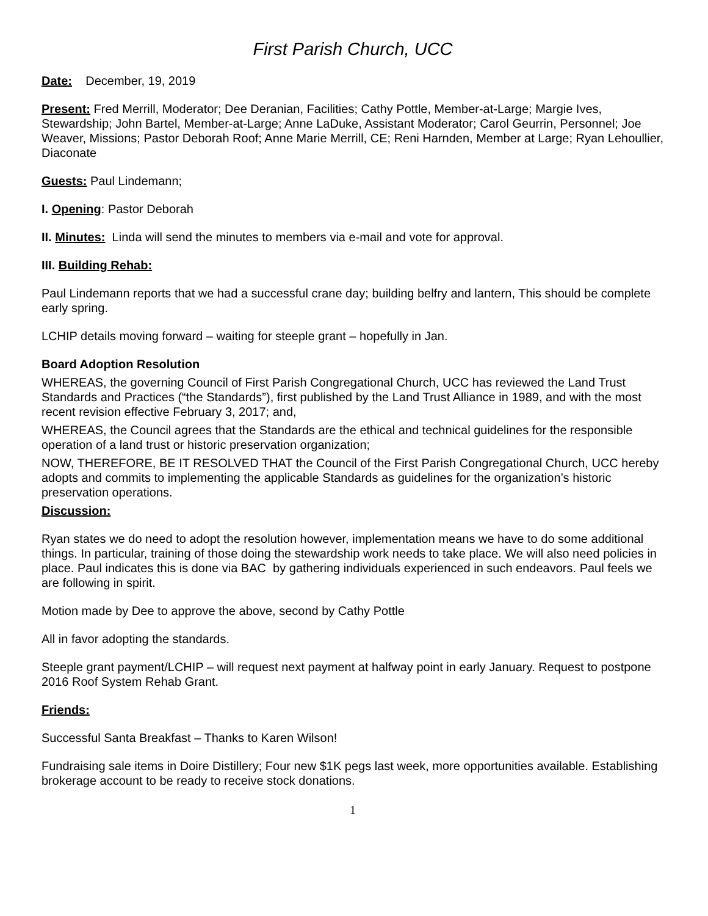First Parish Church, UCC
Date: December, 19, 2019
Present: Fred Merrill, Moderator; Dee Deranian, Facilities; Cathy Pottle, Member-at-Large; Margie Ives, Stewardship; John Bartel, Member-at-Large; Anne LaDuke, Assistant Moderator; Carol Geurrin, Personnel; Joe Weaver, Missions; Pastor Deborah Roof; Anne Marie Merrill, CE; Reni Harnden, Member at Large; Ryan Lehoullier, Diaconate
Guests: Paul Lindemann;
I. Opening: Pastor Deborah
II. Minutes: Linda will send the minutes to members via e-mail and vote for approval.
III. Building Rehab:
Paul Lindemann reports that we had a successful crane day; building belfry and lantern, This should be complete early spring.
LCHIP details moving forward – waiting for steeple grant – hopefully in Jan.
Board Adoption Resolution
WHEREAS, the governing Council of First Parish Congregational Church, UCC has reviewed the Land Trust Standards and Practices (“the Standards”), first published by the Land Trust Alliance in 1989, and with the most recent revision effective February 3, 2017; and,
WHEREAS, the Council agrees that the Standards are the ethical and technical guidelines for the responsible operation of a land trust or historic preservation organization;
NOW, THEREFORE, BE IT RESOLVED THAT the Council of the First Parish Congregational Church, UCC hereby adopts and commits to implementing the applicable Standards as guidelines for the organization’s historic preservation operations.
Discussion:
Ryan states we do need to adopt the resolution however, implementation means we have to do some additional things. In particular, training of those doing the stewardship work needs to take place. We will also need policies in place. Paul indicates this is done via BAC by gathering individuals experienced in such endeavors. Paul feels we are following in spirit.
Motion made by Dee to approve the above, second by Cathy Pottle
All in favor adopting the standards.
Steeple grant payment/LCHIP – will request next payment at halfway point in early January. Request to postpone 2016 Roof System Rehab Grant.
Friends:
Successful Santa Breakfast – Thanks to Karen Wilson!
Fundraising sale items in Doire Distillery; Four new $1K pegs last week, more opportunities available. Establishing brokerage account to be ready to receive stock donations.
1